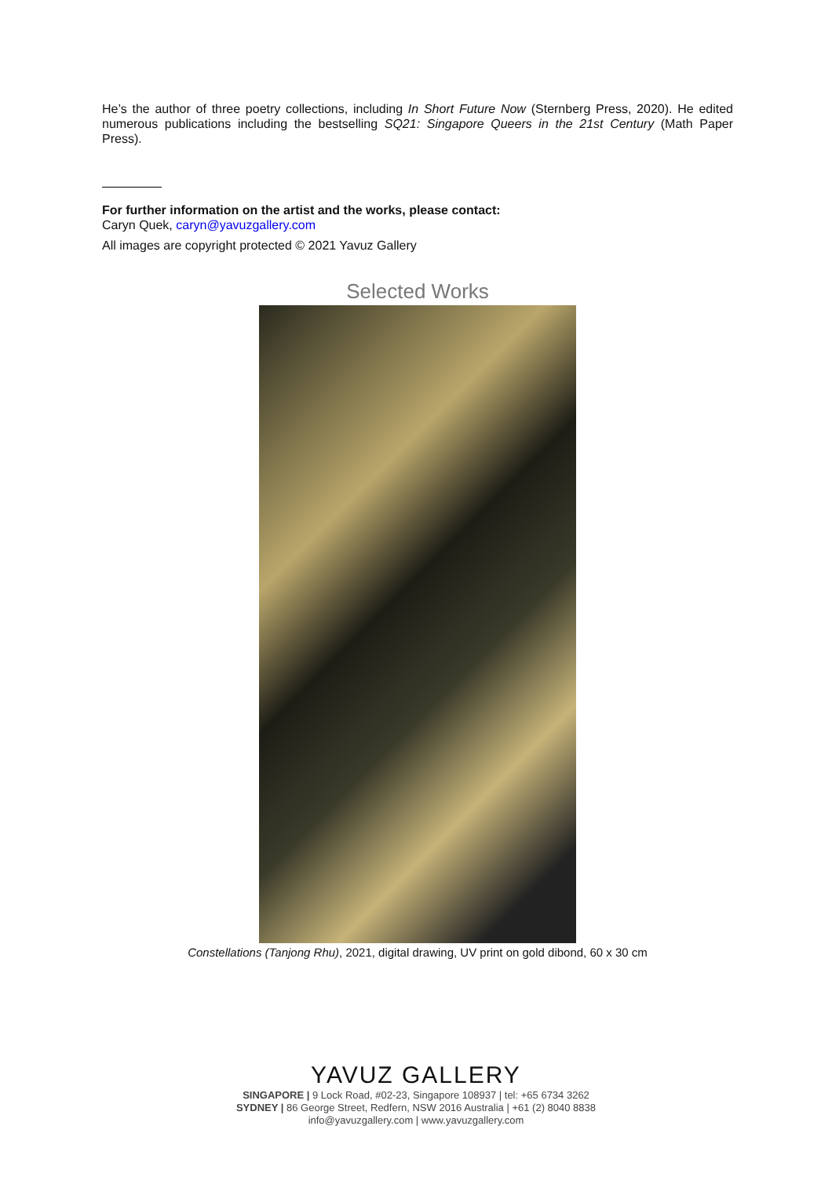He’s the author of three poetry collections, including In Short Future Now (Sternberg Press, 2020). He edited numerous publications including the bestselling SQ21: Singapore Queers in the 21st Century (Math Paper Press).
For further information on the artist and the works, please contact:
Caryn Quek, caryn@yavuzgallery.com
All images are copyright protected © 2021 Yavuz Gallery
Selected Works
Constellations (Tanjong Rhu), 2021, digital drawing, UV print on gold dibond, 60 x 30 cm
YAVUZ GALLERY
SINGAPORE | 9 Lock Road, #02-23, Singapore 108937 | tel: +65 6734 3262
SYDNEY | 86 George Street, Redfern, NSW 2016 Australia | +61 (2) 8040 8838
info@yavuzgallery.com | www.yavuzgallery.com